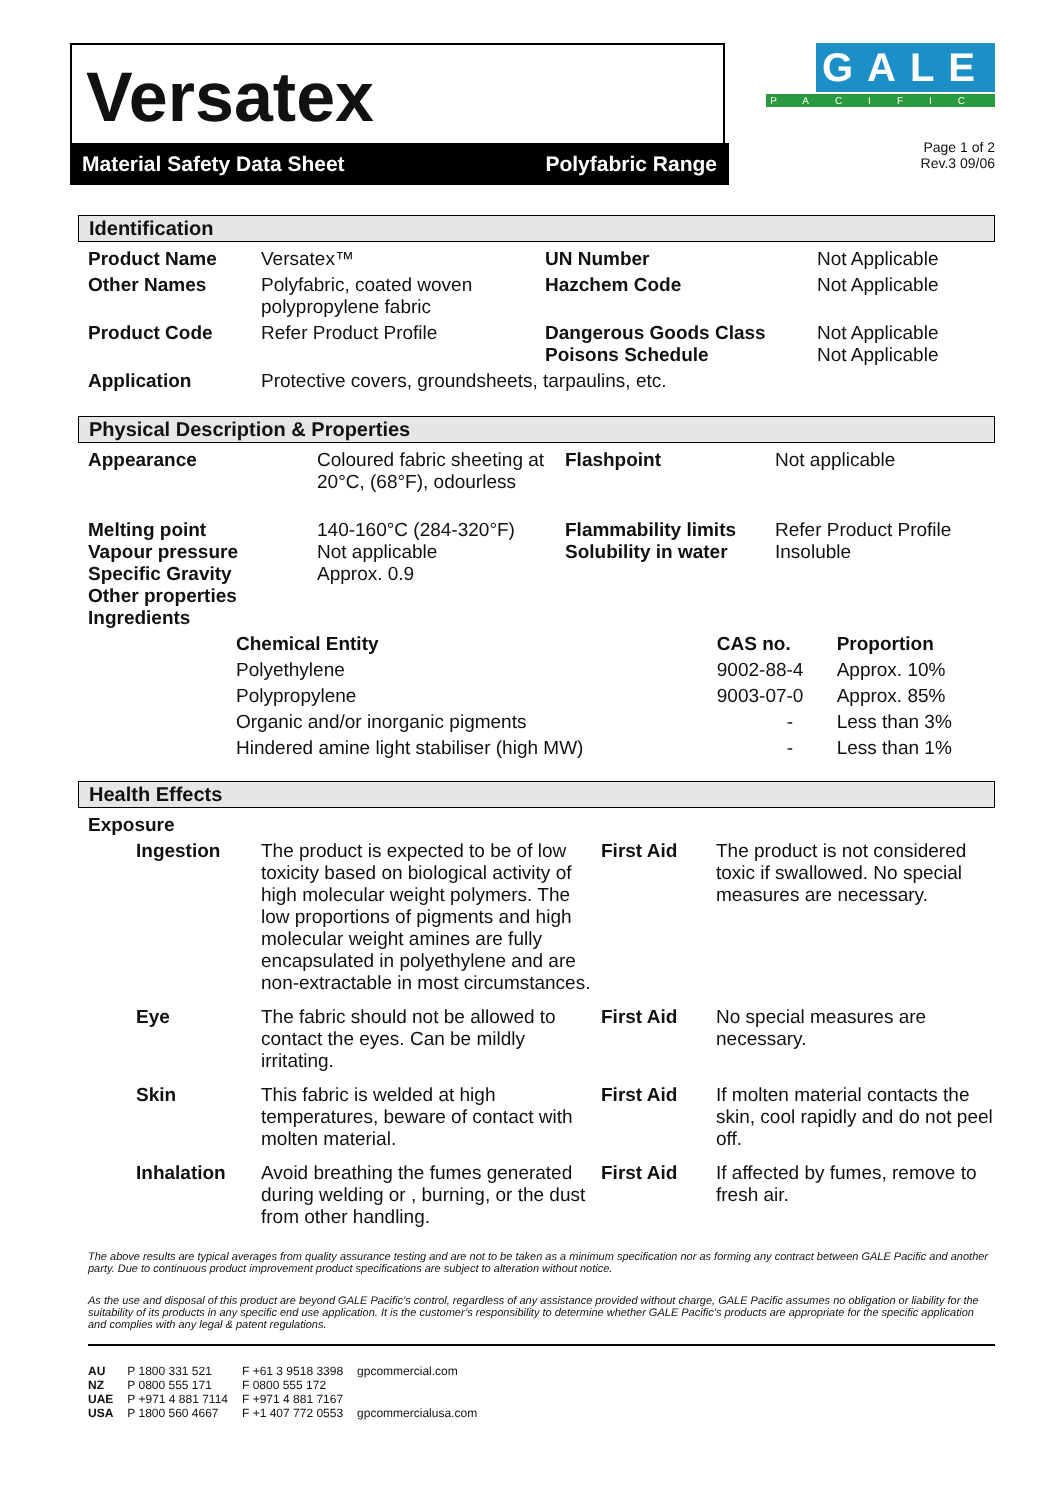Versatex
Material Safety Data Sheet Polyfabric Range
GALE
PACIFIC
Page 1 of 2
Rev.3 09/06
Identification
| Product Name | Versatex™ | UN Number | Not Applicable |
| Other Names | Polyfabric, coated woven polypropylene fabric | Hazchem Code | Not Applicable |
| Product Code | Refer Product Profile | Dangerous Goods Class Poisons Schedule | Not Applicable Not Applicable |
| Application | Protective covers, groundsheets, tarpaulins, etc. | | |
Physical Description & Properties
| Appearance | Coloured fabric sheeting at 20°C, (68°F), odourless | Flashpoint | Not applicable |
| Melting point Vapour pressure Specific Gravity Other properties Ingredients | 140-160°C (284-320°F) Not applicable Approx. 0.9 | Flammability limits Solubility in water | Refer Product Profile Insoluble |
| Chemical Entity | CAS no. | Proportion |
| --- | --- | --- |
| Polyethylene | 9002-88-4 | Approx. 10% |
| Polypropylene | 9003-07-0 | Approx. 85% |
| Organic and/or inorganic pigments | - | Less than 3% |
| Hindered amine light stabiliser (high MW) | - | Less than 1% |
Health Effects
| Exposure | | | |
| Ingestion | The product is expected to be of low toxicity based on biological activity of high molecular weight polymers. The low proportions of pigments and high molecular weight amines are fully encapsulated in polyethylene and are non-extractable in most circumstances. | First Aid | The product is not considered toxic if swallowed. No special measures are necessary. |
| Eye | The fabric should not be allowed to contact the eyes. Can be mildly irritating. | First Aid | No special measures are necessary. |
| Skin | This fabric is welded at high temperatures, beware of contact with molten material. | First Aid | If molten material contacts the skin, cool rapidly and do not peel off. |
| Inhalation | Avoid breathing the fumes generated during welding or , burning, or the dust from other handling. | First Aid | If affected by fumes, remove to fresh air. |
The above results are typical averages from quality assurance testing and are not to be taken as a minimum specification nor as forming any contract between GALE Pacific and another party. Due to continuous product improvement product specifications are subject to alteration without notice.
As the use and disposal of this product are beyond GALE Pacific’s control, regardless of any assistance provided without charge, GALE Pacific assumes no obligation or liability for the suitability of its products in any specific end use application. It is the customer’s responsibility to determine whether GALE Pacific’s products are appropriate for the specific application and complies with any legal & patent regulations.
| AU | P 1800 331 521 | F +61 3 9518 3398 | gpcommercial.com |
| NZ | P 0800 555 171 | F 0800 555 172 | |
| UAE | P +971 4 881 7114 | F +971 4 881 7167 | |
| USA | P 1800 560 4667 | F +1 407 772 0553 | gpcommercialusa.com |